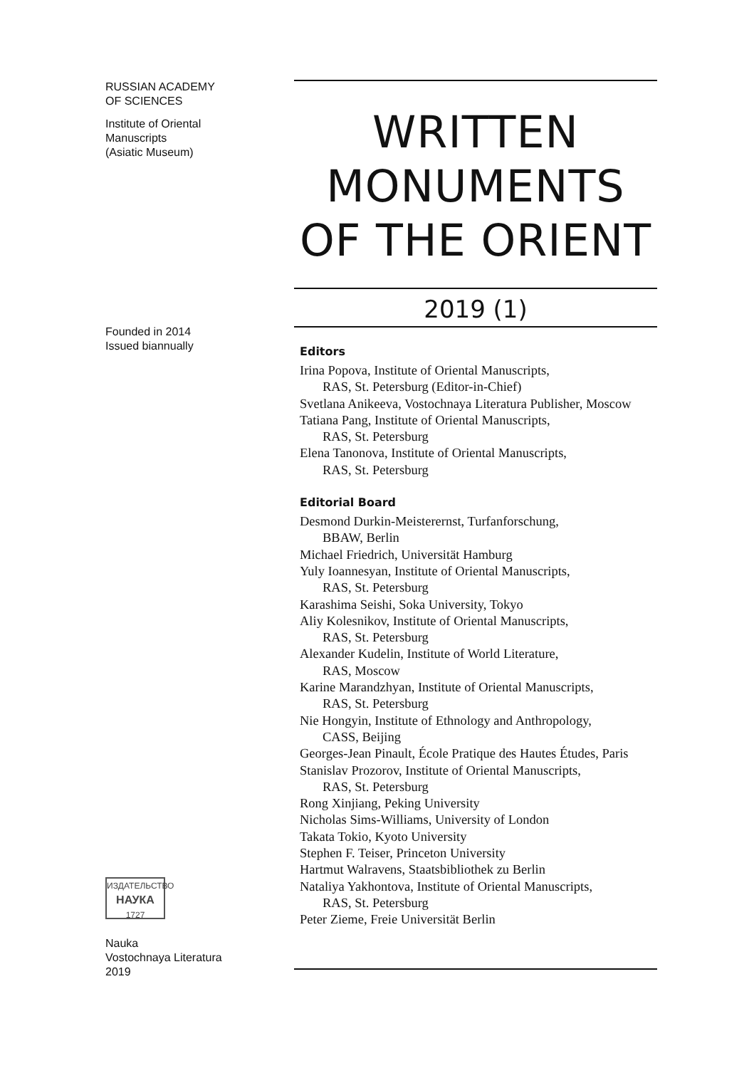RUSSIAN ACADEMY
OF SCIENCES
Institute of Oriental
Manuscripts
(Asiatic Museum)
Founded in 2014
Issued biannually
ИЗДАТЕЛЬСТВО
НАУКА
1727
Nauka
Vostochnaya Literatura
2019
WRITTEN
MONUMENTS
OF THE ORIENT
2019 (1)
Editors
Irina Popova, Institute of Oriental Manuscripts,
RAS, St. Petersburg (Editor-in-Chief)
Svetlana Anikeeva, Vostochnaya Literatura Publisher, Moscow
Tatiana Pang, Institute of Oriental Manuscripts,
RAS, St. Petersburg
Elena Tanonova, Institute of Oriental Manuscripts,
RAS, St. Petersburg
Editorial Board
Desmond Durkin-Meisterernst, Turfanforschung,
BBAW, Berlin
Michael Friedrich, Universität Hamburg
Yuly Ioannesyan, Institute of Oriental Manuscripts,
RAS, St. Petersburg
Karashima Seishi, Soka University, Tokyo
Aliy Kolesnikov, Institute of Oriental Manuscripts,
RAS, St. Petersburg
Alexander Kudelin, Institute of World Literature,
RAS, Moscow
Karine Marandzhyan, Institute of Oriental Manuscripts,
RAS, St. Petersburg
Nie Hongyin, Institute of Ethnology and Anthropology,
CASS, Beijing
Georges-Jean Pinault, École Pratique des Hautes Études, Paris
Stanislav Prozorov, Institute of Oriental Manuscripts,
RAS, St. Petersburg
Rong Xinjiang, Peking University
Nicholas Sims-Williams, University of London
Takata Tokio, Kyoto University
Stephen F. Teiser, Princeton University
Hartmut Walravens, Staatsbibliothek zu Berlin
Nataliya Yakhontova, Institute of Oriental Manuscripts,
RAS, St. Petersburg
Peter Zieme, Freie Universität Berlin